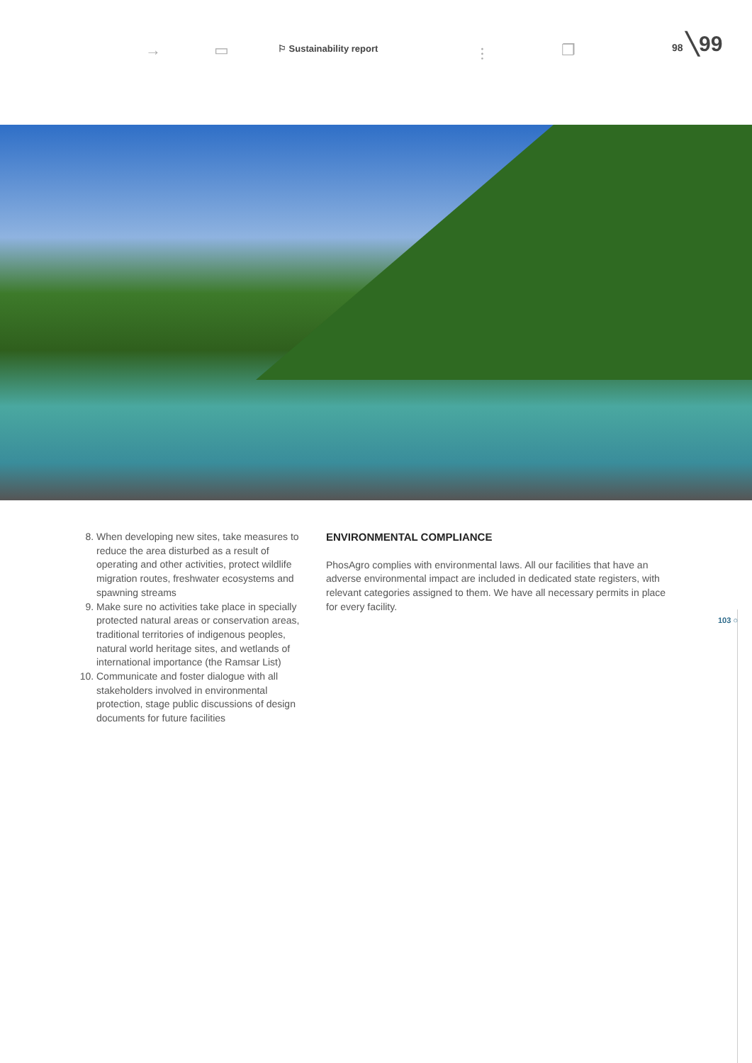→ ▭ ⫶ ❐
⚐ Sustainability report
98 ╲99
8. When developing new sites, take measures to reduce the area disturbed as a result of operating and other activities, protect wildlife migration routes, freshwater ecosystems and spawning streams
9. Make sure no activities take place in specially protected natural areas or conservation areas, traditional territories of indigenous peoples, natural world heritage sites, and wetlands of international importance (the Ramsar List)
10. Communicate and foster dialogue with all stakeholders involved in environmental protection, stage public discussions of design documents for future facilities
ENVIRONMENTAL COMPLIANCE
PhosAgro complies with environmental laws. All our facilities that have an adverse environmental impact are included in dedicated state registers, with relevant categories assigned to them. We have all necessary permits in place for every facility.
103 ○